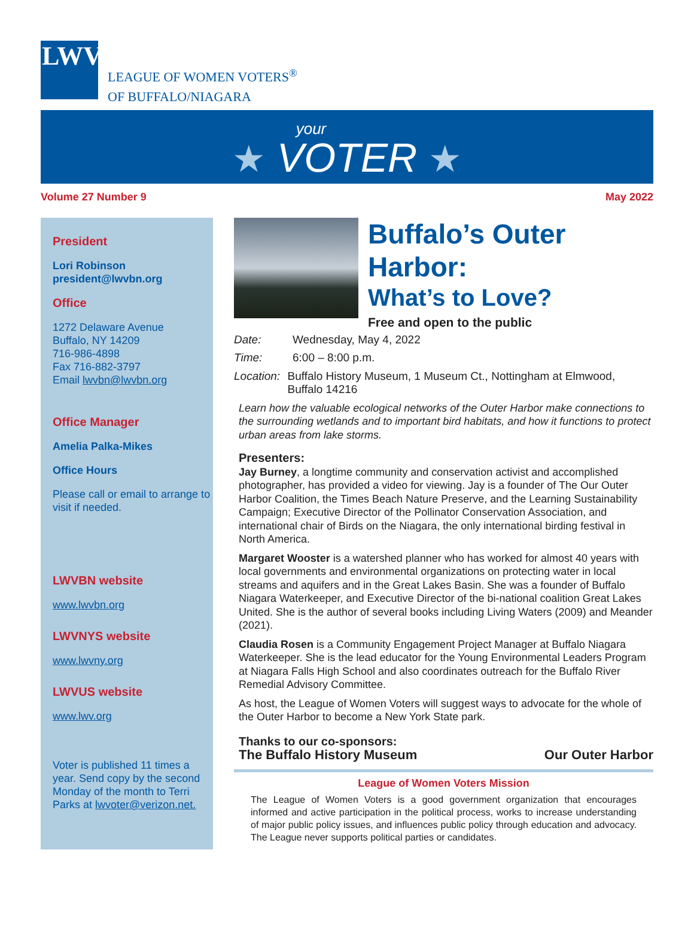LWV
LEAGUE OF WOMEN VOTERS<sup>®</sup>
OF BUFFALO/NIAGARA
your
★ VOTER ★
Volume 27 Number 9 May 2022
President
Lori Robinson
president@lwvbn.org
Office
1272 Delaware Avenue
Buffalo, NY 14209
716-986-4898
Fax 716-882-3797
Email lwvbn@lwvbn.org
Office Manager
Amelia Palka-Mikes
Office Hours
Please call or email to arrange to visit if needed.
LWVBN website
www.lwvbn.org
LWVNYS website
www.lwvny.org
LWVUS website
www.lwv.org
Voter is published 11 times a year. Send copy by the second Monday of the month to Terri Parks at lwvoter@verizon.net.
Buffalo’s Outer Harbor:
What’s to Love?
Free and open to the public
Date: Wednesday, May 4, 2022
Time: 6:00 – 8:00 p.m.
Location: Buffalo History Museum, 1 Museum Ct., Nottingham at Elmwood, Buffalo 14216
Learn how the valuable ecological networks of the Outer Harbor make connections to the surrounding wetlands and to important bird habitats, and how it functions to protect urban areas from lake storms.
Presenters:
Jay Burney, a longtime community and conservation activist and accomplished photographer, has provided a video for viewing. Jay is a founder of The Our Outer Harbor Coalition, the Times Beach Nature Preserve, and the Learning Sustainability Campaign; Executive Director of the Pollinator Conservation Association, and international chair of Birds on the Niagara, the only international birding festival in North America.
Margaret Wooster is a watershed planner who has worked for almost 40 years with local governments and environmental organizations on protecting water in local streams and aquifers and in the Great Lakes Basin. She was a founder of Buffalo Niagara Waterkeeper, and Executive Director of the bi-national coalition Great Lakes United. She is the author of several books including Living Waters (2009) and Meander (2021).
Claudia Rosen is a Community Engagement Project Manager at Buffalo Niagara Waterkeeper. She is the lead educator for the Young Environmental Leaders Program at Niagara Falls High School and also coordinates outreach for the Buffalo River Remedial Advisory Committee.
As host, the League of Women Voters will suggest ways to advocate for the whole of the Outer Harbor to become a New York State park.
Thanks to our co-sponsors:
The Buffalo History Museum Our Outer Harbor
League of Women Voters Mission
The League of Women Voters is a good government organization that encourages informed and active participation in the political process, works to increase understanding of major public policy issues, and influences public policy through education and advocacy. The League never supports political parties or candidates.